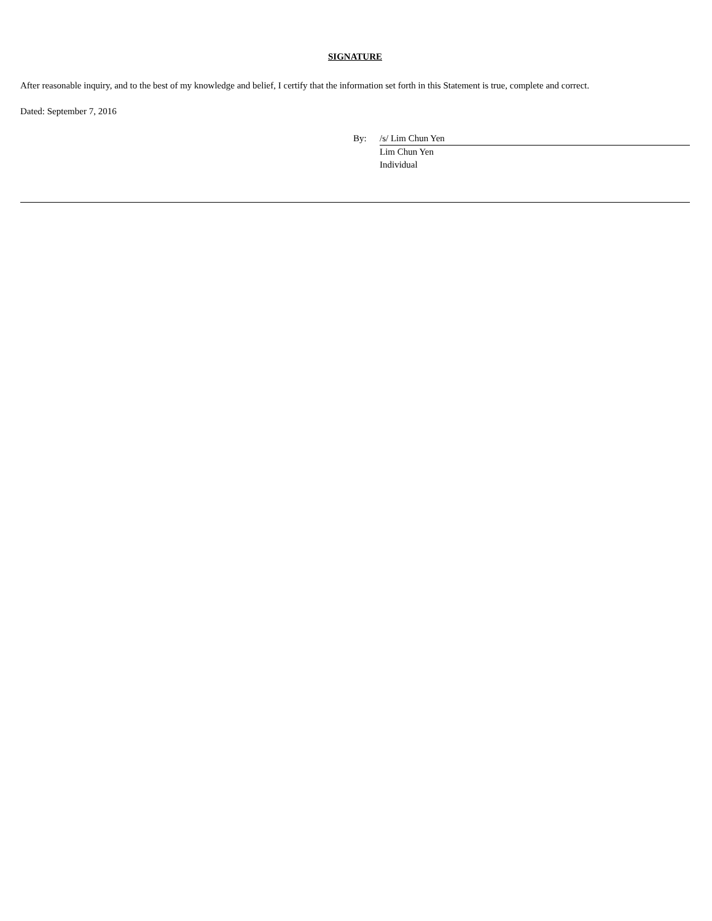SIGNATURE
After reasonable inquiry, and to the best of my knowledge and belief, I certify that the information set forth in this Statement is true, complete and correct.
Dated: September 7, 2016
| By: | /s/ Lim Chun Yen |
| | Lim Chun Yen |
| | Individual |